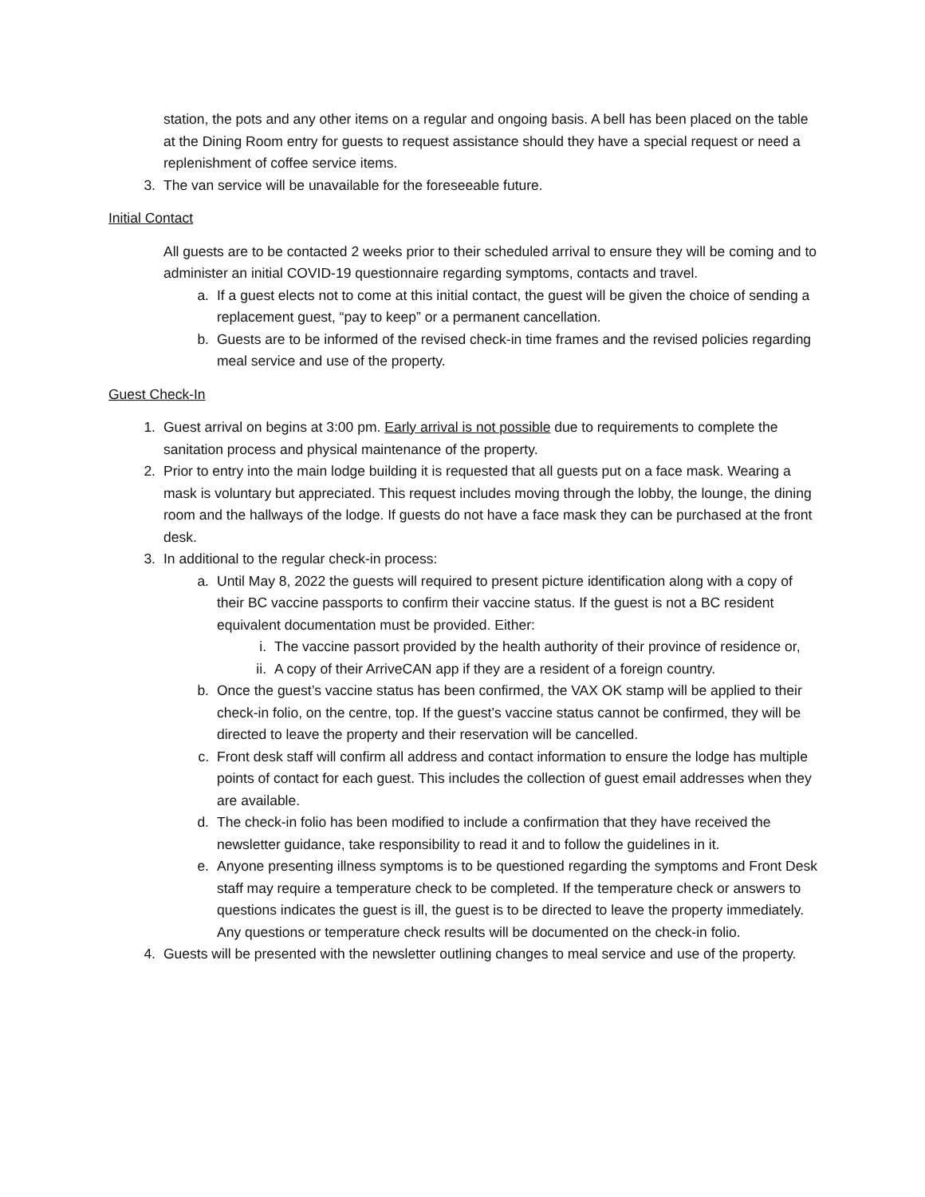station, the pots and any other items on a regular and ongoing basis. A bell has been placed on the table at the Dining Room entry for guests to request assistance should they have a special request or need a replenishment of coffee service items.
3. The van service will be unavailable for the foreseeable future.
Initial Contact
All guests are to be contacted 2 weeks prior to their scheduled arrival to ensure they will be coming and to administer an initial COVID-19 questionnaire regarding symptoms, contacts and travel.
a. If a guest elects not to come at this initial contact, the guest will be given the choice of sending a replacement guest, “pay to keep” or a permanent cancellation.
b. Guests are to be informed of the revised check-in time frames and the revised policies regarding meal service and use of the property.
Guest Check-In
1. Guest arrival on begins at 3:00 pm. Early arrival is not possible due to requirements to complete the sanitation process and physical maintenance of the property.
2. Prior to entry into the main lodge building it is requested that all guests put on a face mask. Wearing a mask is voluntary but appreciated. This request includes moving through the lobby, the lounge, the dining room and the hallways of the lodge. If guests do not have a face mask they can be purchased at the front desk.
3. In additional to the regular check-in process:
a. Until May 8, 2022 the guests will required to present picture identification along with a copy of their BC vaccine passports to confirm their vaccine status. If the guest is not a BC resident equivalent documentation must be provided. Either:
i. The vaccine passort provided by the health authority of their province of residence or,
ii. A copy of their ArriveCAN app if they are a resident of a foreign country.
b. Once the guest’s vaccine status has been confirmed, the VAX OK stamp will be applied to their check-in folio, on the centre, top. If the guest’s vaccine status cannot be confirmed, they will be directed to leave the property and their reservation will be cancelled.
c. Front desk staff will confirm all address and contact information to ensure the lodge has multiple points of contact for each guest. This includes the collection of guest email addresses when they are available.
d. The check-in folio has been modified to include a confirmation that they have received the newsletter guidance, take responsibility to read it and to follow the guidelines in it.
e. Anyone presenting illness symptoms is to be questioned regarding the symptoms and Front Desk staff may require a temperature check to be completed. If the temperature check or answers to questions indicates the guest is ill, the guest is to be directed to leave the property immediately. Any questions or temperature check results will be documented on the check-in folio.
4. Guests will be presented with the newsletter outlining changes to meal service and use of the property.